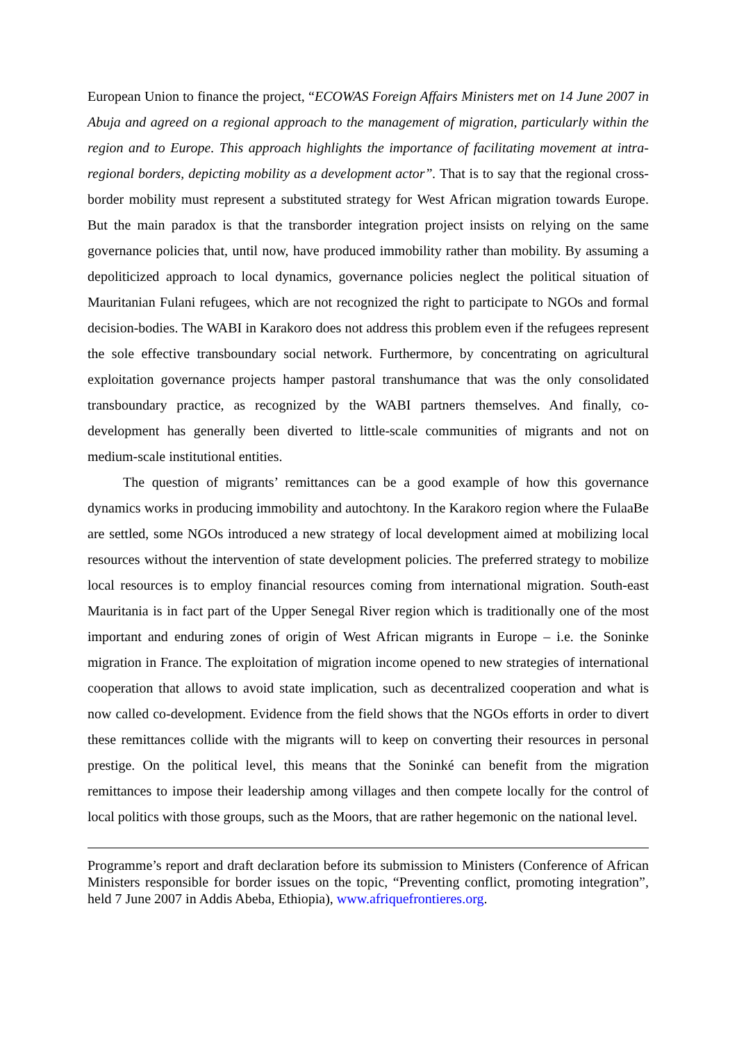European Union to finance the project, “ECOWAS Foreign Affairs Ministers met on 14 June 2007 in Abuja and agreed on a regional approach to the management of migration, particularly within the region and to Europe. This approach highlights the importance of facilitating movement at intra-regional borders, depicting mobility as a development actor”. That is to say that the regional cross-border mobility must represent a substituted strategy for West African migration towards Europe. But the main paradox is that the transborder integration project insists on relying on the same governance policies that, until now, have produced immobility rather than mobility. By assuming a depoliticized approach to local dynamics, governance policies neglect the political situation of Mauritanian Fulani refugees, which are not recognized the right to participate to NGOs and formal decision-bodies. The WABI in Karakoro does not address this problem even if the refugees represent the sole effective transboundary social network. Furthermore, by concentrating on agricultural exploitation governance projects hamper pastoral transhumance that was the only consolidated transboundary practice, as recognized by the WABI partners themselves. And finally, co-development has generally been diverted to little-scale communities of migrants and not on medium-scale institutional entities.
The question of migrants’ remittances can be a good example of how this governance dynamics works in producing immobility and autochtony. In the Karakoro region where the FulaaBe are settled, some NGOs introduced a new strategy of local development aimed at mobilizing local resources without the intervention of state development policies. The preferred strategy to mobilize local resources is to employ financial resources coming from international migration. South-east Mauritania is in fact part of the Upper Senegal River region which is traditionally one of the most important and enduring zones of origin of West African migrants in Europe – i.e. the Soninke migration in France. The exploitation of migration income opened to new strategies of international cooperation that allows to avoid state implication, such as decentralized cooperation and what is now called co-development. Evidence from the field shows that the NGOs efforts in order to divert these remittances collide with the migrants will to keep on converting their resources in personal prestige. On the political level, this means that the Soninké can benefit from the migration remittances to impose their leadership among villages and then compete locally for the control of local politics with those groups, such as the Moors, that are rather hegemonic on the national level.
Programme’s report and draft declaration before its submission to Ministers (Conference of African Ministers responsible for border issues on the topic, “Preventing conflict, promoting integration”, held 7 June 2007 in Addis Abeba, Ethiopia), www.afriquefrontieres.org.